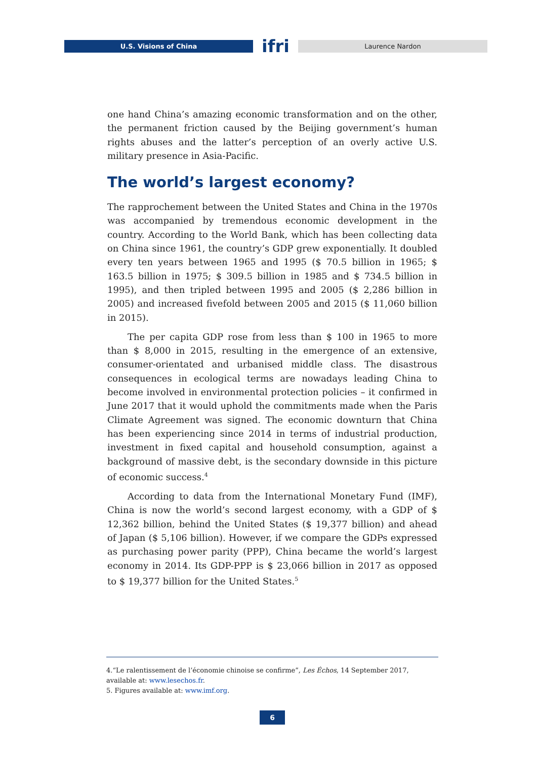U.S. Visions of China
ifri
Laurence Nardon
one hand China’s amazing economic transformation and on the other, the permanent friction caused by the Beijing government’s human rights abuses and the latter’s perception of an overly active U.S. military presence in Asia-Pacific.
The world’s largest economy?
The rapprochement between the United States and China in the 1970s was accompanied by tremendous economic development in the country. According to the World Bank, which has been collecting data on China since 1961, the country’s GDP grew exponentially. It doubled every ten years between 1965 and 1995 ($ 70.5 billion in 1965; $ 163.5 billion in 1975; $ 309.5 billion in 1985 and $ 734.5 billion in 1995), and then tripled between 1995 and 2005 ($ 2,286 billion in 2005) and increased fivefold between 2005 and 2015 ($ 11,060 billion in 2015).
The per capita GDP rose from less than $ 100 in 1965 to more than $ 8,000 in 2015, resulting in the emergence of an extensive, consumer-orientated and urbanised middle class. The disastrous consequences in ecological terms are nowadays leading China to become involved in environmental protection policies – it confirmed in June 2017 that it would uphold the commitments made when the Paris Climate Agreement was signed. The economic downturn that China has been experiencing since 2014 in terms of industrial production, investment in fixed capital and household consumption, against a background of massive debt, is the secondary downside in this picture of economic success.<sup>4</sup>
According to data from the International Monetary Fund (IMF), China is now the world’s second largest economy, with a GDP of $ 12,362 billion, behind the United States ($ 19,377 billion) and ahead of Japan ($ 5,106 billion). However, if we compare the GDPs expressed as purchasing power parity (PPP), China became the world’s largest economy in 2014. Its GDP-PPP is $ 23,066 billion in 2017 as opposed to $ 19,377 billion for the United States.<sup>5</sup>
4.“Le ralentissement de l’économie chinoise se confirme”, Les Échos, 14 September 2017, available at: www.lesechos.fr.
5. Figures available at: www.imf.org.
6